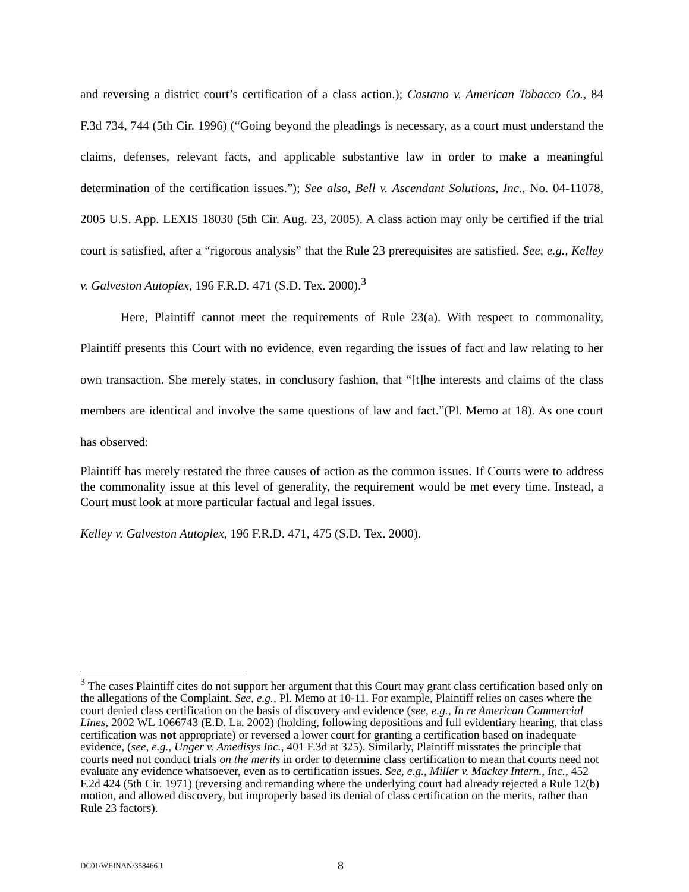and reversing a district court’s certification of a class action.); Castano v. American Tobacco Co., 84 F.3d 734, 744 (5th Cir. 1996) (“Going beyond the pleadings is necessary, as a court must understand the claims, defenses, relevant facts, and applicable substantive law in order to make a meaningful determination of the certification issues.”); See also, Bell v. Ascendant Solutions, Inc., No. 04-11078, 2005 U.S. App. LEXIS 18030 (5th Cir. Aug. 23, 2005). A class action may only be certified if the trial court is satisfied, after a “rigorous analysis” that the Rule 23 prerequisites are satisfied. See, e.g., Kelley v. Galveston Autoplex, 196 F.R.D. 471 (S.D. Tex. 2000).<sup>3</sup>
Here, Plaintiff cannot meet the requirements of Rule 23(a). With respect to commonality, Plaintiff presents this Court with no evidence, even regarding the issues of fact and law relating to her own transaction. She merely states, in conclusory fashion, that “[t]he interests and claims of the class members are identical and involve the same questions of law and fact.”(Pl. Memo at 18). As one court has observed:
Plaintiff has merely restated the three causes of action as the common issues. If Courts were to address the commonality issue at this level of generality, the requirement would be met every time. Instead, a Court must look at more particular factual and legal issues.
Kelley v. Galveston Autoplex, 196 F.R.D. 471, 475 (S.D. Tex. 2000).
<sup>3</sup> The cases Plaintiff cites do not support her argument that this Court may grant class certification based only on the allegations of the Complaint. See, e.g., Pl. Memo at 10-11. For example, Plaintiff relies on cases where the court denied class certification on the basis of discovery and evidence (see, e.g., In re American Commercial Lines, 2002 WL 1066743 (E.D. La. 2002) (holding, following depositions and full evidentiary hearing, that class certification was not appropriate) or reversed a lower court for granting a certification based on inadequate evidence, (see, e.g., Unger v. Amedisys Inc., 401 F.3d at 325). Similarly, Plaintiff misstates the principle that courts need not conduct trials on the merits in order to determine class certification to mean that courts need not evaluate any evidence whatsoever, even as to certification issues. See, e.g., Miller v. Mackey Intern., Inc., 452 F.2d 424 (5th Cir. 1971) (reversing and remanding where the underlying court had already rejected a Rule 12(b) motion, and allowed discovery, but improperly based its denial of class certification on the merits, rather than Rule 23 factors).
DC01/WEINAN/358466.1 8